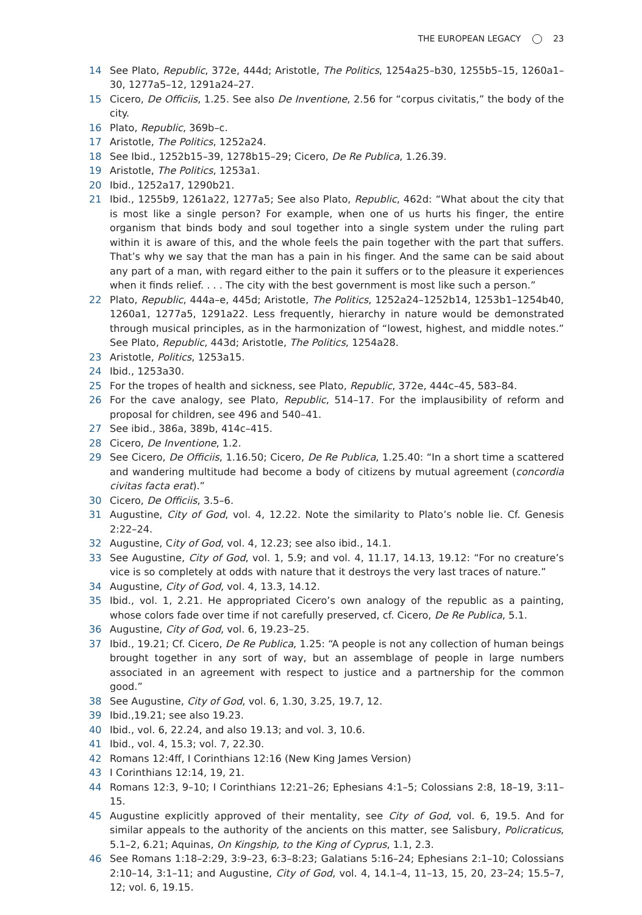THE EUROPEAN LEGACY 23
14 See Plato, Republic, 372e, 444d; Aristotle, The Politics, 1254a25–b30, 1255b5–15, 1260a1–30, 1277a5–12, 1291a24–27.
15 Cicero, De Officiis, 1.25. See also De Inventione, 2.56 for “corpus civitatis,” the body of the city.
16 Plato, Republic, 369b–c.
17 Aristotle, The Politics, 1252a24.
18 See Ibid., 1252b15–39, 1278b15–29; Cicero, De Re Publica, 1.26.39.
19 Aristotle, The Politics, 1253a1.
20 Ibid., 1252a17, 1290b21.
21 Ibid., 1255b9, 1261a22, 1277a5; See also Plato, Republic, 462d: “What about the city that is most like a single person? For example, when one of us hurts his finger, the entire organism that binds body and soul together into a single system under the ruling part within it is aware of this, and the whole feels the pain together with the part that suffers. That’s why we say that the man has a pain in his finger. And the same can be said about any part of a man, with regard either to the pain it suffers or to the pleasure it experiences when it finds relief. . . . The city with the best government is most like such a person.”
22 Plato, Republic, 444a–e, 445d; Aristotle, The Politics, 1252a24–1252b14, 1253b1–1254b40, 1260a1, 1277a5, 1291a22. Less frequently, hierarchy in nature would be demonstrated through musical principles, as in the harmonization of “lowest, highest, and middle notes.” See Plato, Republic, 443d; Aristotle, The Politics, 1254a28.
23 Aristotle, Politics, 1253a15.
24 Ibid., 1253a30.
25 For the tropes of health and sickness, see Plato, Republic, 372e, 444c–45, 583–84.
26 For the cave analogy, see Plato, Republic, 514–17. For the implausibility of reform and proposal for children, see 496 and 540–41.
27 See ibid., 386a, 389b, 414c–415.
28 Cicero, De Inventione, 1.2.
29 See Cicero, De Officiis, 1.16.50; Cicero, De Re Publica, 1.25.40: “In a short time a scattered and wandering multitude had become a body of citizens by mutual agreement (concordia civitas facta erat).”
30 Cicero, De Officiis, 3.5–6.
31 Augustine, City of God, vol. 4, 12.22. Note the similarity to Plato’s noble lie. Cf. Genesis 2:22–24.
32 Augustine, City of God, vol. 4, 12.23; see also ibid., 14.1.
33 See Augustine, City of God, vol. 1, 5.9; and vol. 4, 11.17, 14.13, 19.12: “For no creature’s vice is so completely at odds with nature that it destroys the very last traces of nature.”
34 Augustine, City of God, vol. 4, 13.3, 14.12.
35 Ibid., vol. 1, 2.21. He appropriated Cicero’s own analogy of the republic as a painting, whose colors fade over time if not carefully preserved, cf. Cicero, De Re Publica, 5.1.
36 Augustine, City of God, vol. 6, 19.23–25.
37 Ibid., 19.21; Cf. Cicero, De Re Publica, 1.25: “A people is not any collection of human beings brought together in any sort of way, but an assemblage of people in large numbers associated in an agreement with respect to justice and a partnership for the common good.”
38 See Augustine, City of God, vol. 6, 1.30, 3.25, 19.7, 12.
39 Ibid.,19.21; see also 19.23.
40 Ibid., vol. 6, 22.24, and also 19.13; and vol. 3, 10.6.
41 Ibid., vol. 4, 15.3; vol. 7, 22.30.
42 Romans 12:4ff, I Corinthians 12:16 (New King James Version)
43 I Corinthians 12:14, 19, 21.
44 Romans 12:3, 9–10; I Corinthians 12:21–26; Ephesians 4:1–5; Colossians 2:8, 18–19, 3:11–15.
45 Augustine explicitly approved of their mentality, see City of God, vol. 6, 19.5. And for similar appeals to the authority of the ancients on this matter, see Salisbury, Policraticus, 5.1–2, 6.21; Aquinas, On Kingship, to the King of Cyprus, 1.1, 2.3.
46 See Romans 1:18–2:29, 3:9–23, 6:3–8:23; Galatians 5:16–24; Ephesians 2:1–10; Colossians 2:10–14, 3:1–11; and Augustine, City of God, vol. 4, 14.1–4, 11–13, 15, 20, 23–24; 15.5–7, 12; vol. 6, 19.15.